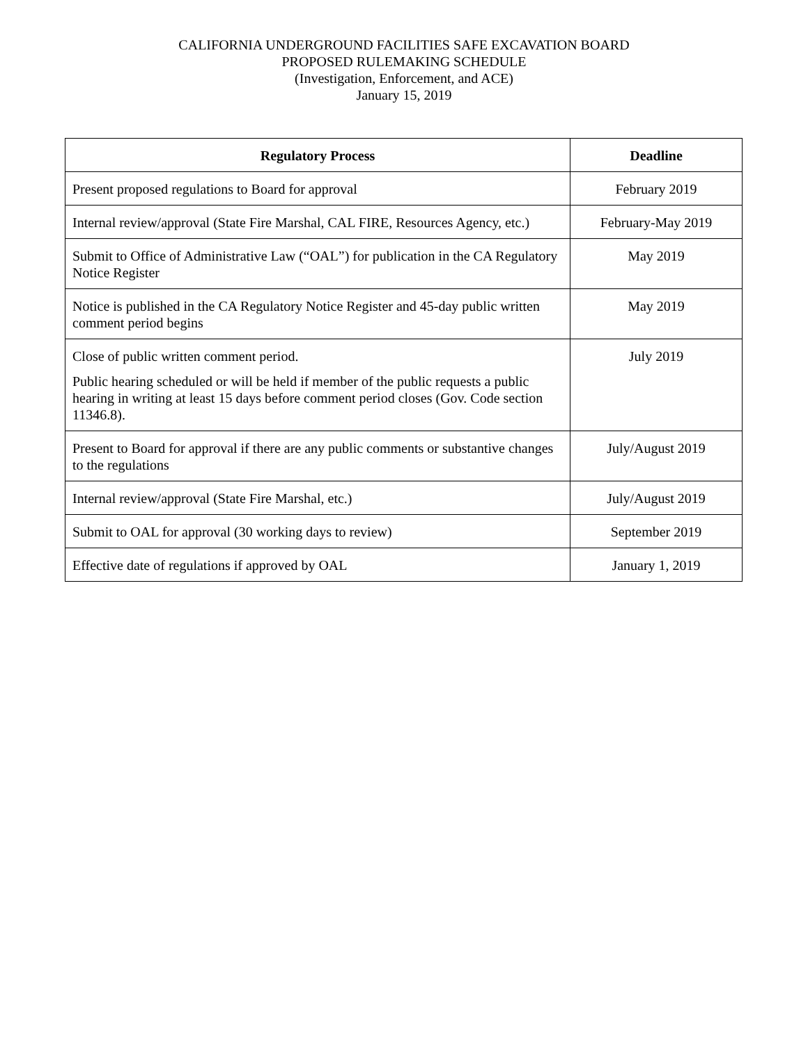CALIFORNIA UNDERGROUND FACILITIES SAFE EXCAVATION BOARD
PROPOSED RULEMAKING SCHEDULE
(Investigation, Enforcement, and ACE)
January 15, 2019
| Regulatory Process | Deadline |
| --- | --- |
| Present proposed regulations to Board for approval | February 2019 |
| Internal review/approval (State Fire Marshal, CAL FIRE, Resources Agency, etc.) | February-May 2019 |
| Submit to Office of Administrative Law (“OAL”) for publication in the CA Regulatory Notice Register | May 2019 |
| Notice is published in the CA Regulatory Notice Register and 45-day public written comment period begins | May 2019 |
| Close of public written comment period. Public hearing scheduled or will be held if member of the public requests a public hearing in writing at least 15 days before comment period closes (Gov. Code section 11346.8). | July 2019 |
| Present to Board for approval if there are any public comments or substantive changes to the regulations | July/August 2019 |
| Internal review/approval (State Fire Marshal, etc.) | July/August 2019 |
| Submit to OAL for approval (30 working days to review) | September 2019 |
| Effective date of regulations if approved by OAL | January 1, 2019 |